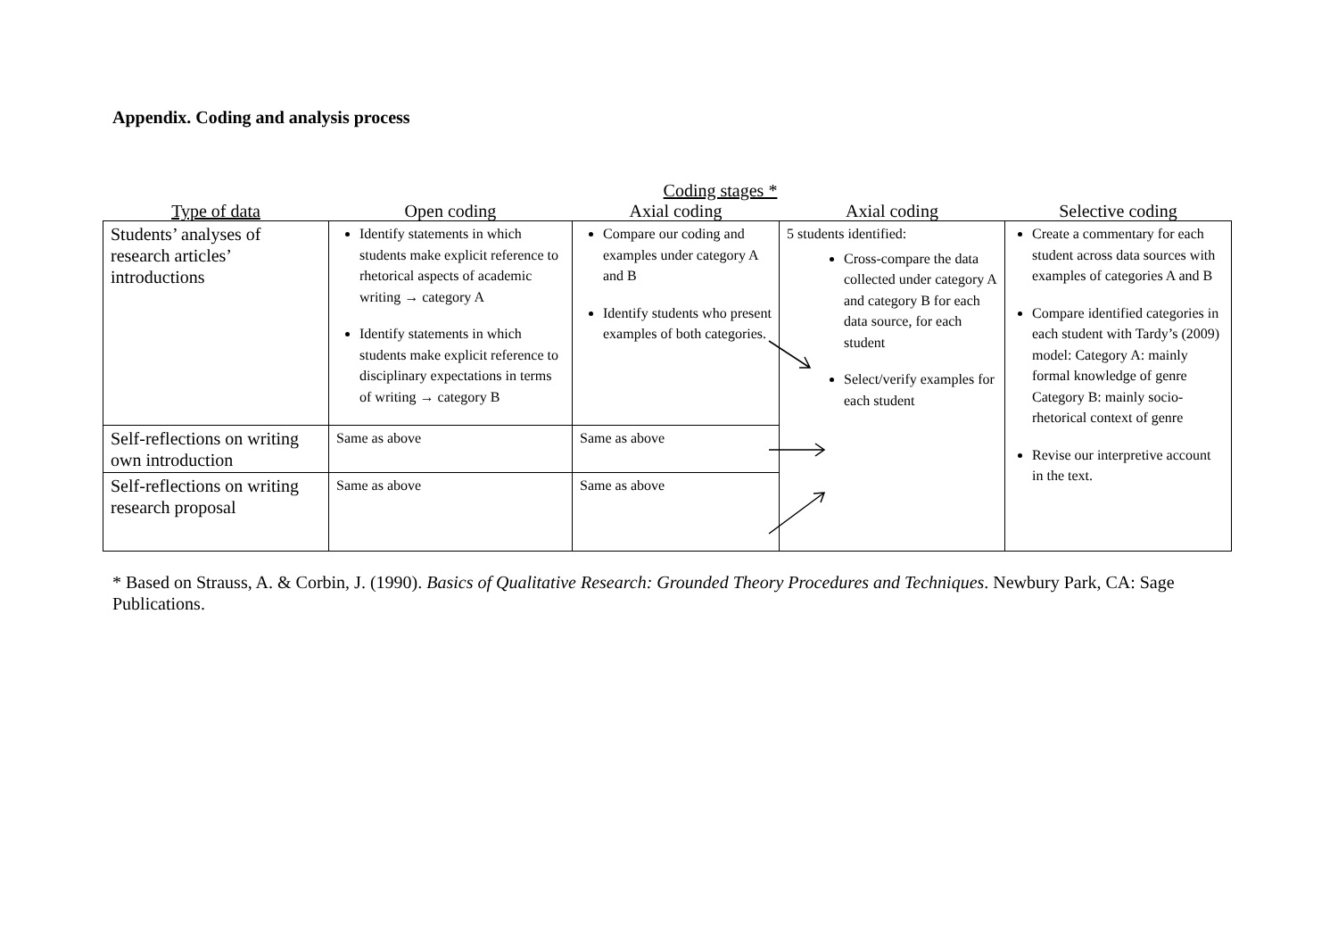Appendix. Coding and analysis process
Coding stages *
| Type of data | Open coding | Axial coding | Axial coding | Selective coding |
| --- | --- | --- | --- | --- |
| Students’ analyses of research articles’ introductions | Identify statements in which students make explicit reference to rhetorical aspects of academic writing → category A Identify statements in which students make explicit reference to disciplinary expectations in terms of writing → category B | Compare our coding and examples under category A and B Identify students who present examples of both categories. | 5 students identified: Cross-compare the data collected under category A and category B for each data source, for each student Select/verify examples for each student | Create a commentary for each student across data sources with examples of categories A and B Compare identified categories in each student with Tardy’s (2009) model: Category A: mainly formal knowledge of genre Category B: mainly socio-rhetorical context of genre Revise our interpretive account in the text. |
| Self-reflections on writing own introduction | Same as above | Same as above | | |
| Self-reflections on writing research proposal | Same as above | Same as above | | |
* Based on Strauss, A. & Corbin, J. (1990). Basics of Qualitative Research: Grounded Theory Procedures and Techniques. Newbury Park, CA: Sage Publications.